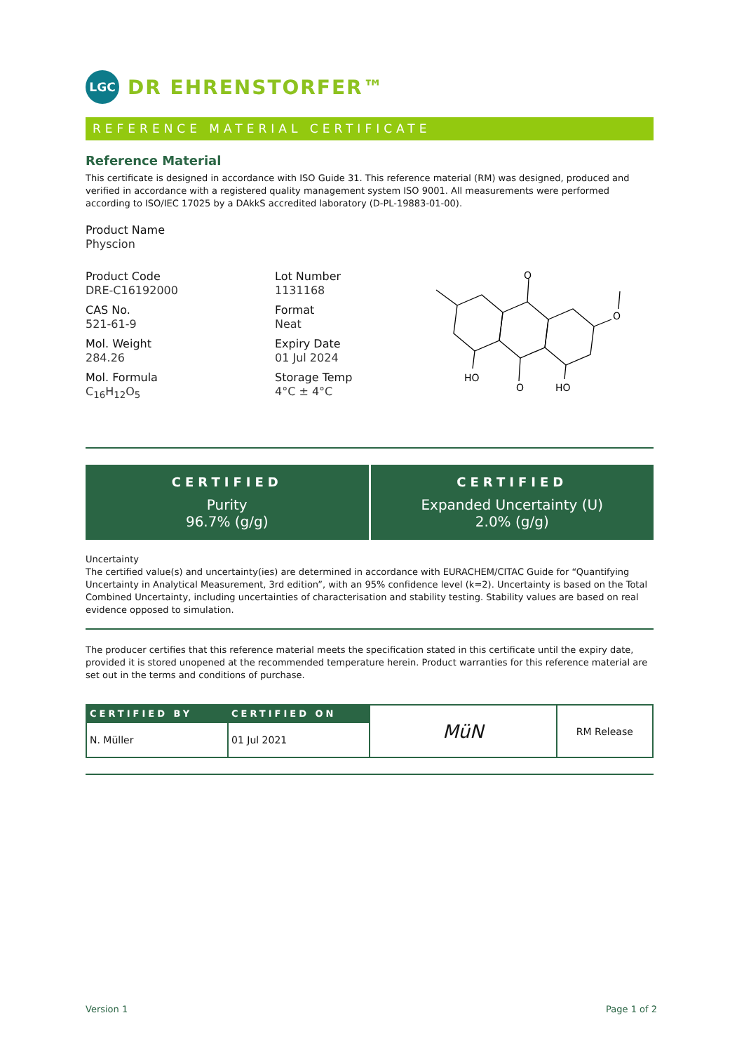LGC
DR EHRENSTORFER™
REFERENCE MATERIAL CERTIFICATE
Reference Material
This certificate is designed in accordance with ISO Guide 31. This reference material (RM) was designed, produced and verified in accordance with a registered quality management system ISO 9001. All measurements were performed according to ISO/IEC 17025 by a DAkkS accredited laboratory (D-PL-19883-01-00).
Product Name
Physcion
Product Code
DRE-C16192000
CAS No.
521-61-9
Mol. Weight
284.26
Mol. Formula
C<sub>16</sub>H<sub>12</sub>O<sub>5</sub>
Lot Number
1131168
Format
Neat
Expiry Date
01 Jul 2024
Storage Temp
4°C ± 4°C
O
O
HO
HO
O
CERTIFIED
Purity
96.7% (g/g)
CERTIFIED
Expanded Uncertainty (U)
2.0% (g/g)
Uncertainty
The certified value(s) and uncertainty(ies) are determined in accordance with EURACHEM/CITAC Guide for “Quantifying Uncertainty in Analytical Measurement, 3rd edition”, with an 95% confidence level (k=2). Uncertainty is based on the Total Combined Uncertainty, including uncertainties of characterisation and stability testing. Stability values are based on real evidence opposed to simulation.
The producer certifies that this reference material meets the specification stated in this certificate until the expiry date, provided it is stored unopened at the recommended temperature herein. Product warranties for this reference material are set out in the terms and conditions of purchase.
| CERTIFIED BY | CERTIFIED ON | MüN | RM Release |
| N. Müller | 01 Jul 2021 | | |
Version 1 Page 1 of 2